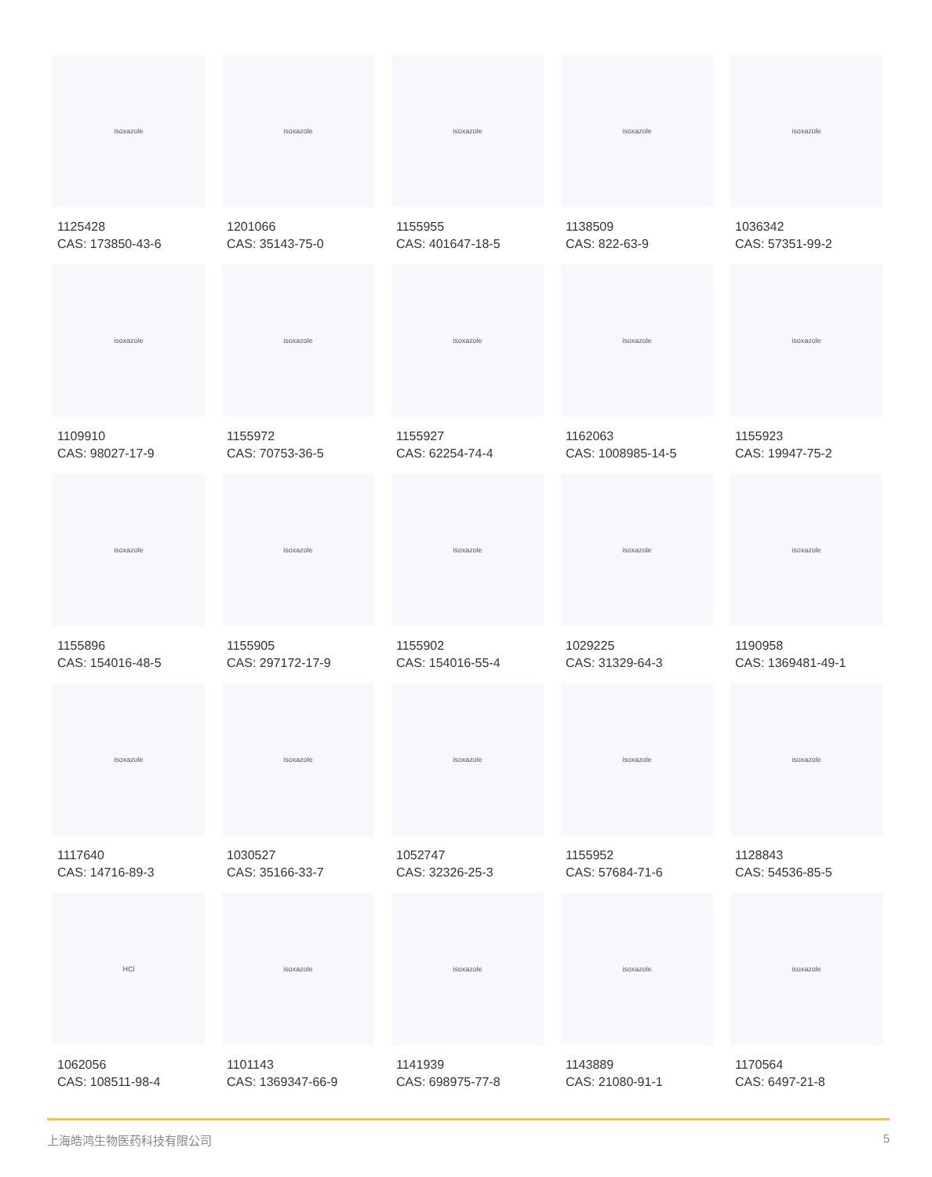isoxazole
1125428
CAS: 173850-43-6
isoxazole
1201066
CAS: 35143-75-0
isoxazole
1155955
CAS: 401647-18-5
isoxazole
1138509
CAS: 822-63-9
isoxazole
1036342
CAS: 57351-99-2
isoxazole
1109910
CAS: 98027-17-9
isoxazole
1155972
CAS: 70753-36-5
isoxazole
1155927
CAS: 62254-74-4
isoxazole
1162063
CAS: 1008985-14-5
isoxazole
1155923
CAS: 19947-75-2
isoxazole
1155896
CAS: 154016-48-5
isoxazole
1155905
CAS: 297172-17-9
isoxazole
1155902
CAS: 154016-55-4
isoxazole
1029225
CAS: 31329-64-3
isoxazole
1190958
CAS: 1369481-49-1
isoxazole
1117640
CAS: 14716-89-3
isoxazole
1030527
CAS: 35166-33-7
isoxazole
1052747
CAS: 32326-25-3
isoxazole
1155952
CAS: 57684-71-6
isoxazole
1128843
CAS: 54536-85-5
HCl
1062056
CAS: 108511-98-4
isoxazole
1101143
CAS: 1369347-66-9
isoxazole
1141939
CAS: 698975-77-8
isoxazole
1143889
CAS: 21080-91-1
isoxazole
1170564
CAS: 6497-21-8
上海皓鸿生物医药科技有限公司 5